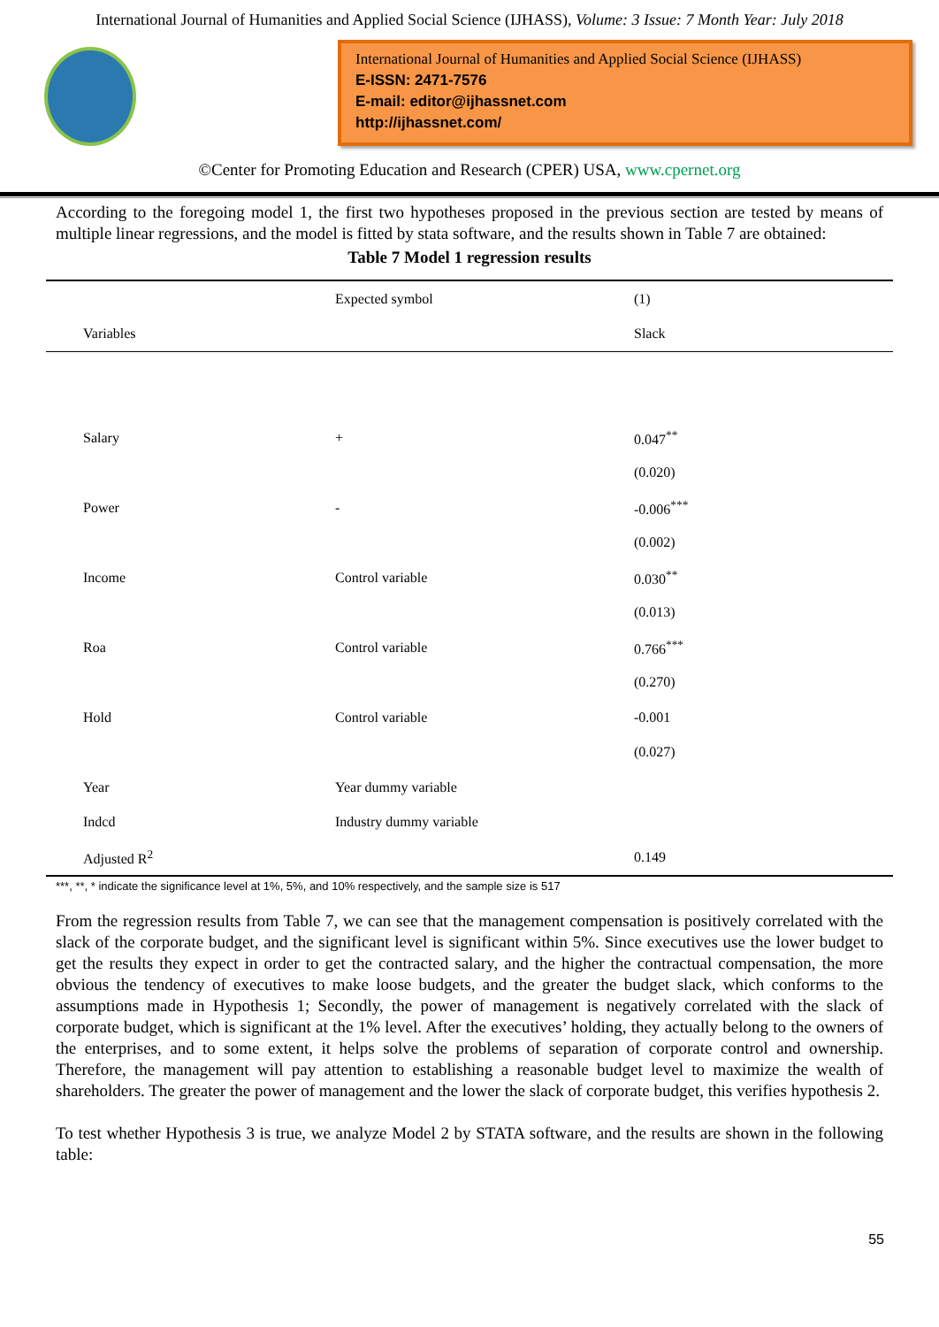International Journal of Humanities and Applied Social Science (IJHASS), Volume: 3 Issue: 7 Month Year: July 2018
International Journal of Humanities and Applied Social Science (IJHASS)
E-ISSN: 2471-7576
E-mail: editor@ijhassnet.com
http://ijhassnet.com/
©Center for Promoting Education and Research (CPER) USA, www.cpernet.org
According to the foregoing model 1, the first two hypotheses proposed in the previous section are tested by means of multiple linear regressions, and the model is fitted by stata software, and the results shown in Table 7 are obtained:
Table 7 Model 1 regression results
| | Expected symbol | (1) |
| --- | --- | --- |
| Variables | | Slack |
| Salary | + | 0.047<sup>**</sup> |
| | | (0.020) |
| Power | - | -0.006<sup>***</sup> |
| | | (0.002) |
| Income | Control variable | 0.030<sup>**</sup> |
| | | (0.013) |
| Roa | Control variable | 0.766<sup>***</sup> |
| | | (0.270) |
| Hold | Control variable | -0.001 |
| | | (0.027) |
| Year | Year dummy variable | |
| Indcd | Industry dummy variable | |
| Adjusted R<sup>2</sup> | | 0.149 |
***, **, * indicate the significance level at 1%, 5%, and 10% respectively, and the sample size is 517
From the regression results from Table 7, we can see that the management compensation is positively correlated with the slack of the corporate budget, and the significant level is significant within 5%. Since executives use the lower budget to get the results they expect in order to get the contracted salary, and the higher the contractual compensation, the more obvious the tendency of executives to make loose budgets, and the greater the budget slack, which conforms to the assumptions made in Hypothesis 1; Secondly, the power of management is negatively correlated with the slack of corporate budget, which is significant at the 1% level. After the executives’ holding, they actually belong to the owners of the enterprises, and to some extent, it helps solve the problems of separation of corporate control and ownership. Therefore, the management will pay attention to establishing a reasonable budget level to maximize the wealth of shareholders. The greater the power of management and the lower the slack of corporate budget, this verifies hypothesis 2.
To test whether Hypothesis 3 is true, we analyze Model 2 by STATA software, and the results are shown in the following table:
55